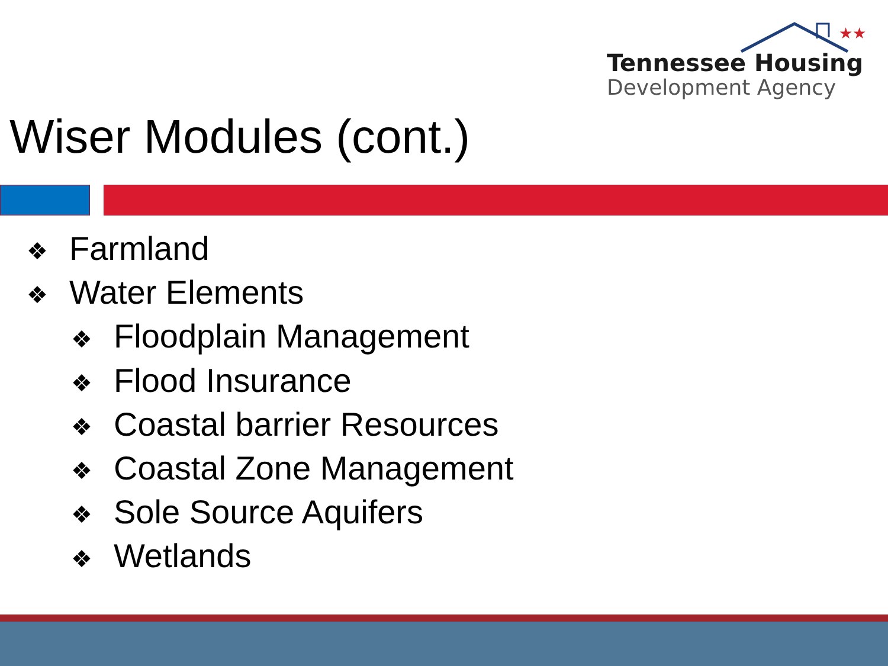★★
Tennessee Housing
Development Agency
Wiser Modules (cont.)
❖ Farmland
❖ Water Elements
❖ Floodplain Management
❖ Flood Insurance
❖ Coastal barrier Resources
❖ Coastal Zone Management
❖ Sole Source Aquifers
❖ Wetlands